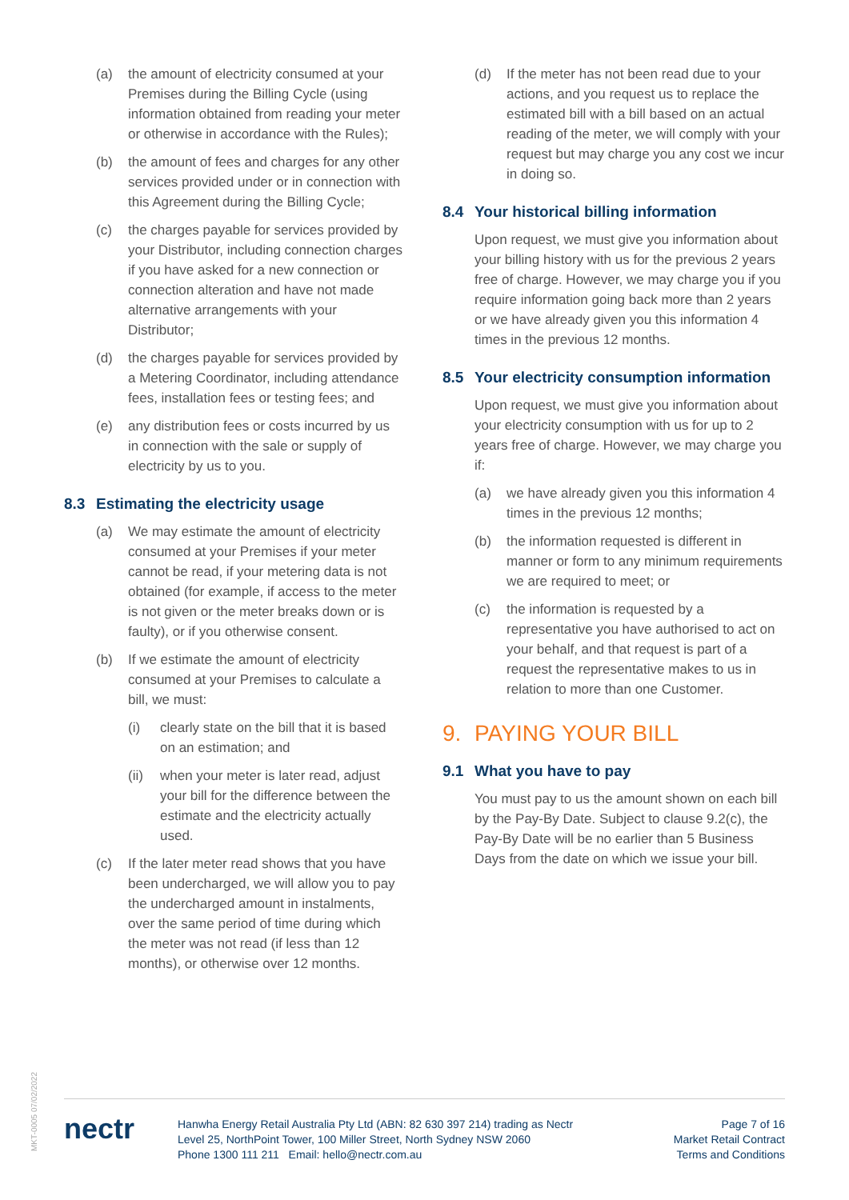(a) the amount of electricity consumed at your Premises during the Billing Cycle (using information obtained from reading your meter or otherwise in accordance with the Rules);
(b) the amount of fees and charges for any other services provided under or in connection with this Agreement during the Billing Cycle;
(c) the charges payable for services provided by your Distributor, including connection charges if you have asked for a new connection or connection alteration and have not made alternative arrangements with your Distributor;
(d) the charges payable for services provided by a Metering Coordinator, including attendance fees, installation fees or testing fees; and
(e) any distribution fees or costs incurred by us in connection with the sale or supply of electricity by us to you.
8.3 Estimating the electricity usage
(a) We may estimate the amount of electricity consumed at your Premises if your meter cannot be read, if your metering data is not obtained (for example, if access to the meter is not given or the meter breaks down or is faulty), or if you otherwise consent.
(b) If we estimate the amount of electricity consumed at your Premises to calculate a bill, we must:
(i) clearly state on the bill that it is based on an estimation; and
(ii) when your meter is later read, adjust your bill for the difference between the estimate and the electricity actually used.
(c) If the later meter read shows that you have been undercharged, we will allow you to pay the undercharged amount in instalments, over the same period of time during which the meter was not read (if less than 12 months), or otherwise over 12 months.
(d) If the meter has not been read due to your actions, and you request us to replace the estimated bill with a bill based on an actual reading of the meter, we will comply with your request but may charge you any cost we incur in doing so.
8.4 Your historical billing information
Upon request, we must give you information about your billing history with us for the previous 2 years free of charge. However, we may charge you if you require information going back more than 2 years or we have already given you this information 4 times in the previous 12 months.
8.5 Your electricity consumption information
Upon request, we must give you information about your electricity consumption with us for up to 2 years free of charge. However, we may charge you if:
(a) we have already given you this information 4 times in the previous 12 months;
(b) the information requested is different in manner or form to any minimum requirements we are required to meet; or
(c) the information is requested by a representative you have authorised to act on your behalf, and that request is part of a request the representative makes to us in relation to more than one Customer.
9. PAYING YOUR BILL
9.1 What you have to pay
You must pay to us the amount shown on each bill by the Pay-By Date. Subject to clause 9.2(c), the Pay-By Date will be no earlier than 5 Business Days from the date on which we issue your bill.
MKT-0005 07/02/2022
nectr
Hanwha Energy Retail Australia Pty Ltd (ABN: 82 630 397 214) trading as Nectr
Level 25, NorthPoint Tower, 100 Miller Street, North Sydney NSW 2060
Phone 1300 111 211 Email: hello@nectr.com.au
Page 7 of 16
Market Retail Contract
Terms and Conditions